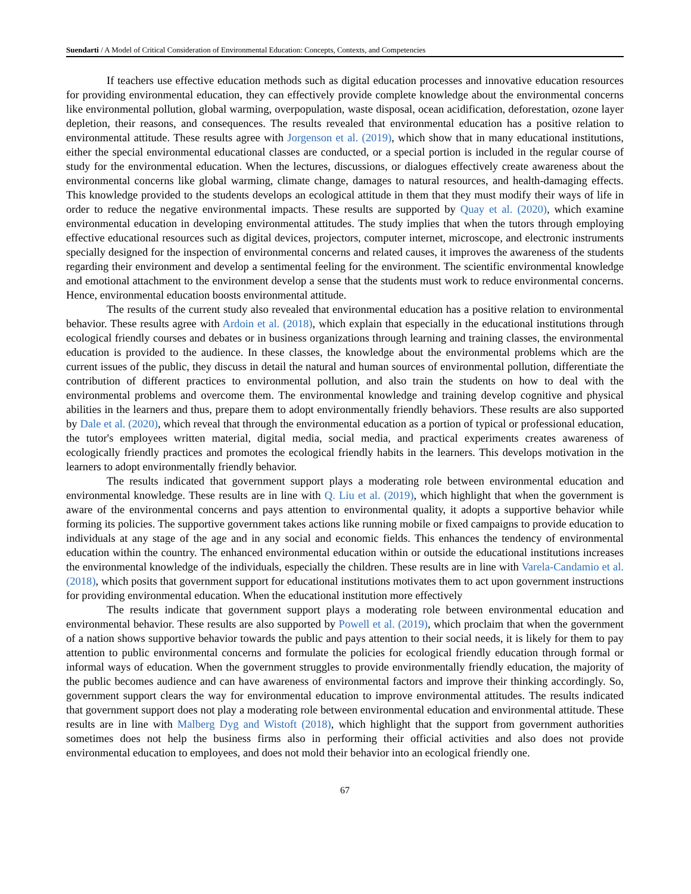Suendarti / A Model of Critical Consideration of Environmental Education: Concepts, Contexts, and Competencies
If teachers use effective education methods such as digital education processes and innovative education resources for providing environmental education, they can effectively provide complete knowledge about the environmental concerns like environmental pollution, global warming, overpopulation, waste disposal, ocean acidification, deforestation, ozone layer depletion, their reasons, and consequences. The results revealed that environmental education has a positive relation to environmental attitude. These results agree with Jorgenson et al. (2019), which show that in many educational institutions, either the special environmental educational classes are conducted, or a special portion is included in the regular course of study for the environmental education. When the lectures, discussions, or dialogues effectively create awareness about the environmental concerns like global warming, climate change, damages to natural resources, and health-damaging effects. This knowledge provided to the students develops an ecological attitude in them that they must modify their ways of life in order to reduce the negative environmental impacts. These results are supported by Quay et al. (2020), which examine environmental education in developing environmental attitudes. The study implies that when the tutors through employing effective educational resources such as digital devices, projectors, computer internet, microscope, and electronic instruments specially designed for the inspection of environmental concerns and related causes, it improves the awareness of the students regarding their environment and develop a sentimental feeling for the environment. The scientific environmental knowledge and emotional attachment to the environment develop a sense that the students must work to reduce environmental concerns. Hence, environmental education boosts environmental attitude.
The results of the current study also revealed that environmental education has a positive relation to environmental behavior. These results agree with Ardoin et al. (2018), which explain that especially in the educational institutions through ecological friendly courses and debates or in business organizations through learning and training classes, the environmental education is provided to the audience. In these classes, the knowledge about the environmental problems which are the current issues of the public, they discuss in detail the natural and human sources of environmental pollution, differentiate the contribution of different practices to environmental pollution, and also train the students on how to deal with the environmental problems and overcome them. The environmental knowledge and training develop cognitive and physical abilities in the learners and thus, prepare them to adopt environmentally friendly behaviors. These results are also supported by Dale et al. (2020), which reveal that through the environmental education as a portion of typical or professional education, the tutor's employees written material, digital media, social media, and practical experiments creates awareness of ecologically friendly practices and promotes the ecological friendly habits in the learners. This develops motivation in the learners to adopt environmentally friendly behavior.
The results indicated that government support plays a moderating role between environmental education and environmental knowledge. These results are in line with Q. Liu et al. (2019), which highlight that when the government is aware of the environmental concerns and pays attention to environmental quality, it adopts a supportive behavior while forming its policies. The supportive government takes actions like running mobile or fixed campaigns to provide education to individuals at any stage of the age and in any social and economic fields. This enhances the tendency of environmental education within the country. The enhanced environmental education within or outside the educational institutions increases the environmental knowledge of the individuals, especially the children. These results are in line with Varela-Candamio et al. (2018), which posits that government support for educational institutions motivates them to act upon government instructions for providing environmental education. When the educational institution more effectively
The results indicate that government support plays a moderating role between environmental education and environmental behavior. These results are also supported by Powell et al. (2019), which proclaim that when the government of a nation shows supportive behavior towards the public and pays attention to their social needs, it is likely for them to pay attention to public environmental concerns and formulate the policies for ecological friendly education through formal or informal ways of education. When the government struggles to provide environmentally friendly education, the majority of the public becomes audience and can have awareness of environmental factors and improve their thinking accordingly. So, government support clears the way for environmental education to improve environmental attitudes. The results indicated that government support does not play a moderating role between environmental education and environmental attitude. These results are in line with Malberg Dyg and Wistoft (2018), which highlight that the support from government authorities sometimes does not help the business firms also in performing their official activities and also does not provide environmental education to employees, and does not mold their behavior into an ecological friendly one.
67